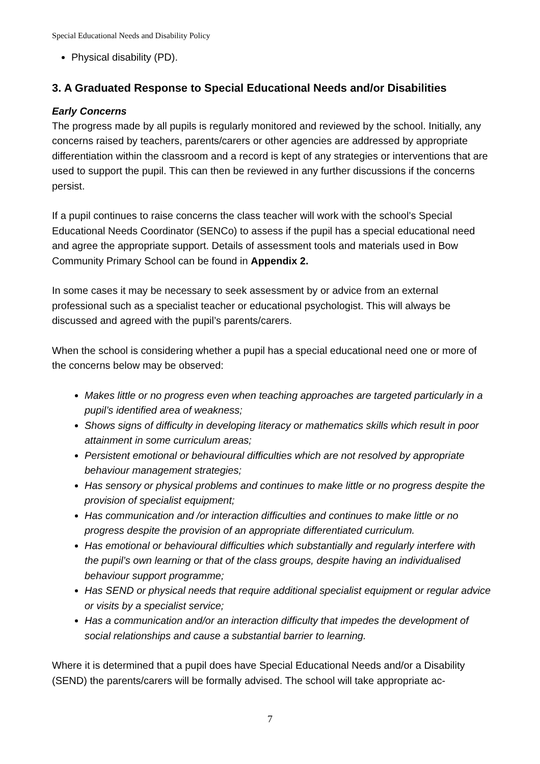Special Educational Needs and Disability Policy
Physical disability (PD).
3. A Graduated Response to Special Educational Needs and/or Disabilities
Early Concerns
The progress made by all pupils is regularly monitored and reviewed by the school. Initially, any concerns raised by teachers, parents/carers or other agencies are addressed by appropriate differentiation within the classroom and a record is kept of any strategies or interventions that are used to support the pupil. This can then be reviewed in any further discussions if the concerns persist.
If a pupil continues to raise concerns the class teacher will work with the school’s Special Educational Needs Coordinator (SENCo) to assess if the pupil has a special educational need and agree the appropriate support. Details of assessment tools and materials used in Bow Community Primary School can be found in Appendix 2.
In some cases it may be necessary to seek assessment by or advice from an external professional such as a specialist teacher or educational psychologist. This will always be discussed and agreed with the pupil’s parents/carers.
When the school is considering whether a pupil has a special educational need one or more of the concerns below may be observed:
Makes little or no progress even when teaching approaches are targeted particularly in a pupil’s identified area of weakness;
Shows signs of difficulty in developing literacy or mathematics skills which result in poor attainment in some curriculum areas;
Persistent emotional or behavioural difficulties which are not resolved by appropriate behaviour management strategies;
Has sensory or physical problems and continues to make little or no progress despite the provision of specialist equipment;
Has communication and /or interaction difficulties and continues to make little or no progress despite the provision of an appropriate differentiated curriculum.
Has emotional or behavioural difficulties which substantially and regularly interfere with the pupil’s own learning or that of the class groups, despite having an individualised behaviour support programme;
Has SEND or physical needs that require additional specialist equipment or regular advice or visits by a specialist service;
Has a communication and/or an interaction difficulty that impedes the development of social relationships and cause a substantial barrier to learning.
Where it is determined that a pupil does have Special Educational Needs and/or a Disability (SEND) the parents/carers will be formally advised. The school will take appropriate ac-
7